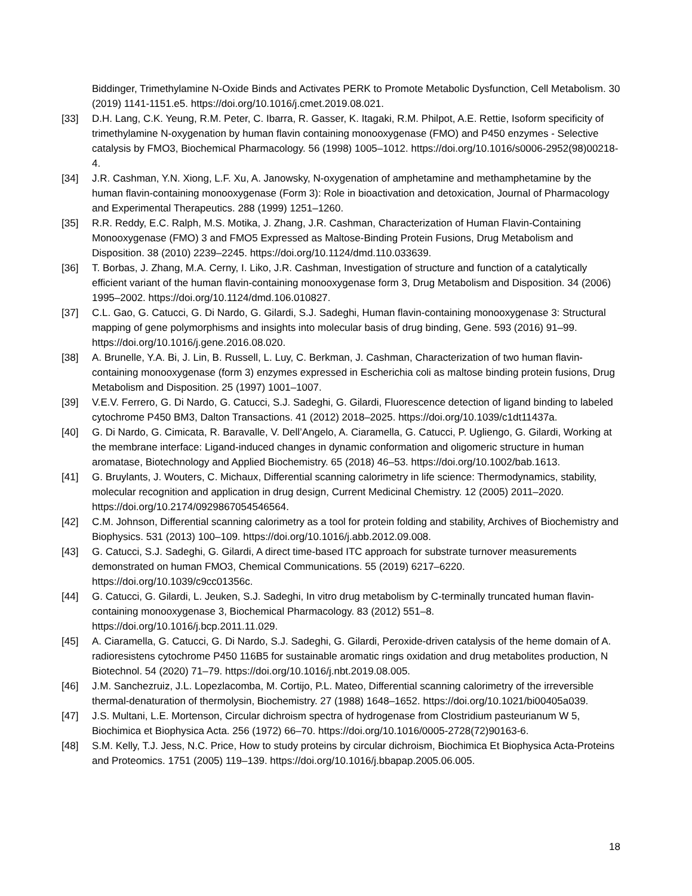Biddinger, Trimethylamine N-Oxide Binds and Activates PERK to Promote Metabolic Dysfunction, Cell Metabolism. 30 (2019) 1141-1151.e5. https://doi.org/10.1016/j.cmet.2019.08.021.
[33] D.H. Lang, C.K. Yeung, R.M. Peter, C. Ibarra, R. Gasser, K. Itagaki, R.M. Philpot, A.E. Rettie, Isoform specificity of trimethylamine N-oxygenation by human flavin containing monooxygenase (FMO) and P450 enzymes - Selective catalysis by FMO3, Biochemical Pharmacology. 56 (1998) 1005–1012. https://doi.org/10.1016/s0006-2952(98)00218-4.
[34] J.R. Cashman, Y.N. Xiong, L.F. Xu, A. Janowsky, N-oxygenation of amphetamine and methamphetamine by the human flavin-containing monooxygenase (Form 3): Role in bioactivation and detoxication, Journal of Pharmacology and Experimental Therapeutics. 288 (1999) 1251–1260.
[35] R.R. Reddy, E.C. Ralph, M.S. Motika, J. Zhang, J.R. Cashman, Characterization of Human Flavin-Containing Monooxygenase (FMO) 3 and FMO5 Expressed as Maltose-Binding Protein Fusions, Drug Metabolism and Disposition. 38 (2010) 2239–2245. https://doi.org/10.1124/dmd.110.033639.
[36] T. Borbas, J. Zhang, M.A. Cerny, I. Liko, J.R. Cashman, Investigation of structure and function of a catalytically efficient variant of the human flavin-containing monooxygenase form 3, Drug Metabolism and Disposition. 34 (2006) 1995–2002. https://doi.org/10.1124/dmd.106.010827.
[37] C.L. Gao, G. Catucci, G. Di Nardo, G. Gilardi, S.J. Sadeghi, Human flavin-containing monooxygenase 3: Structural mapping of gene polymorphisms and insights into molecular basis of drug binding, Gene. 593 (2016) 91–99. https://doi.org/10.1016/j.gene.2016.08.020.
[38] A. Brunelle, Y.A. Bi, J. Lin, B. Russell, L. Luy, C. Berkman, J. Cashman, Characterization of two human flavin-containing monooxygenase (form 3) enzymes expressed in Escherichia coli as maltose binding protein fusions, Drug Metabolism and Disposition. 25 (1997) 1001–1007.
[39] V.E.V. Ferrero, G. Di Nardo, G. Catucci, S.J. Sadeghi, G. Gilardi, Fluorescence detection of ligand binding to labeled cytochrome P450 BM3, Dalton Transactions. 41 (2012) 2018–2025. https://doi.org/10.1039/c1dt11437a.
[40] G. Di Nardo, G. Cimicata, R. Baravalle, V. Dell’Angelo, A. Ciaramella, G. Catucci, P. Ugliengo, G. Gilardi, Working at the membrane interface: Ligand-induced changes in dynamic conformation and oligomeric structure in human aromatase, Biotechnology and Applied Biochemistry. 65 (2018) 46–53. https://doi.org/10.1002/bab.1613.
[41] G. Bruylants, J. Wouters, C. Michaux, Differential scanning calorimetry in life science: Thermodynamics, stability, molecular recognition and application in drug design, Current Medicinal Chemistry. 12 (2005) 2011–2020. https://doi.org/10.2174/0929867054546564.
[42] C.M. Johnson, Differential scanning calorimetry as a tool for protein folding and stability, Archives of Biochemistry and Biophysics. 531 (2013) 100–109. https://doi.org/10.1016/j.abb.2012.09.008.
[43] G. Catucci, S.J. Sadeghi, G. Gilardi, A direct time-based ITC approach for substrate turnover measurements demonstrated on human FMO3, Chemical Communications. 55 (2019) 6217–6220. https://doi.org/10.1039/c9cc01356c.
[44] G. Catucci, G. Gilardi, L. Jeuken, S.J. Sadeghi, In vitro drug metabolism by C-terminally truncated human flavin-containing monooxygenase 3, Biochemical Pharmacology. 83 (2012) 551–8. https://doi.org/10.1016/j.bcp.2011.11.029.
[45] A. Ciaramella, G. Catucci, G. Di Nardo, S.J. Sadeghi, G. Gilardi, Peroxide-driven catalysis of the heme domain of A. radioresistens cytochrome P450 116B5 for sustainable aromatic rings oxidation and drug metabolites production, N Biotechnol. 54 (2020) 71–79. https://doi.org/10.1016/j.nbt.2019.08.005.
[46] J.M. Sanchezruiz, J.L. Lopezlacomba, M. Cortijo, P.L. Mateo, Differential scanning calorimetry of the irreversible thermal-denaturation of thermolysin, Biochemistry. 27 (1988) 1648–1652. https://doi.org/10.1021/bi00405a039.
[47] J.S. Multani, L.E. Mortenson, Circular dichroism spectra of hydrogenase from Clostridium pasteurianum W 5, Biochimica et Biophysica Acta. 256 (1972) 66–70. https://doi.org/10.1016/0005-2728(72)90163-6.
[48] S.M. Kelly, T.J. Jess, N.C. Price, How to study proteins by circular dichroism, Biochimica Et Biophysica Acta-Proteins and Proteomics. 1751 (2005) 119–139. https://doi.org/10.1016/j.bbapap.2005.06.005.
18